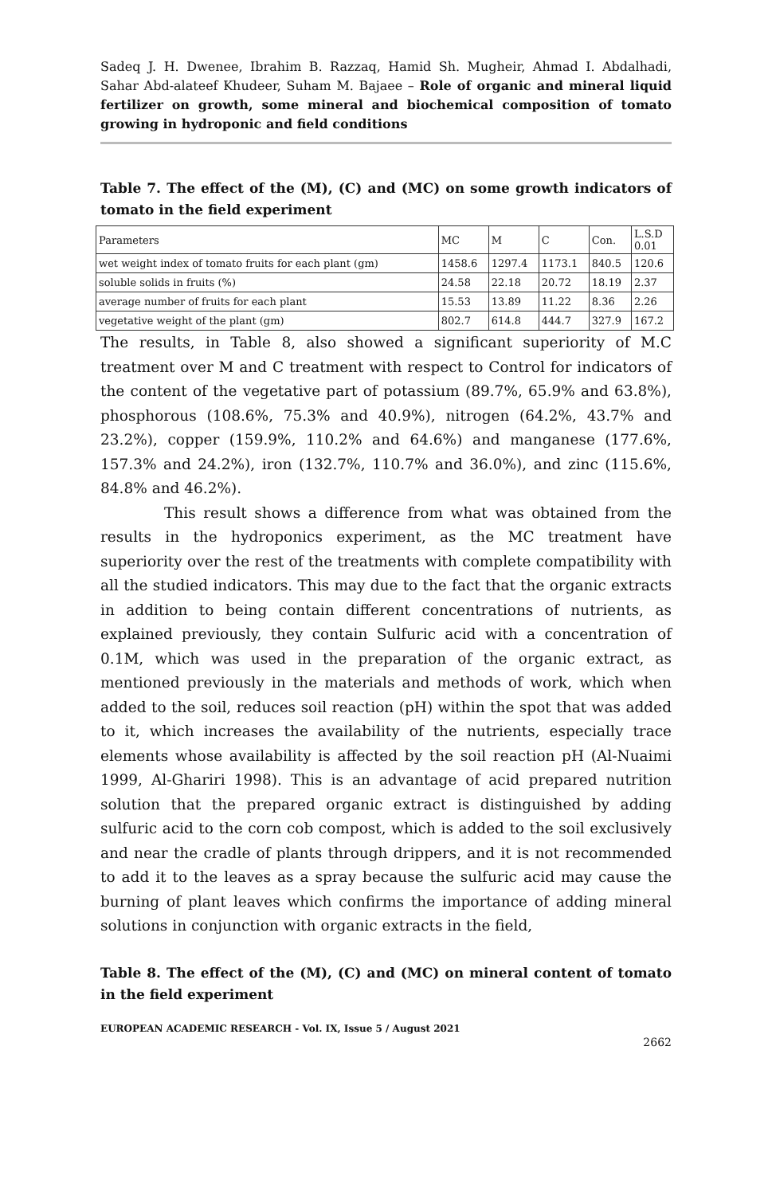Sadeq J. H. Dwenee, Ibrahim B. Razzaq, Hamid Sh. Mugheir, Ahmad I. Abdalhadi, Sahar Abd-alateef Khudeer, Suham M. Bajaee – Role of organic and mineral liquid fertilizer on growth, some mineral and biochemical composition of tomato growing in hydroponic and field conditions
Table 7. The effect of the (M), (C) and (MC) on some growth indicators of tomato in the field experiment
| Parameters | MC | M | C | Con. | L.S.D 0.01 |
| wet weight index of tomato fruits for each plant (gm) | 1458.6 | 1297.4 | 1173.1 | 840.5 | 120.6 |
| soluble solids in fruits (%) | 24.58 | 22.18 | 20.72 | 18.19 | 2.37 |
| average number of fruits for each plant | 15.53 | 13.89 | 11.22 | 8.36 | 2.26 |
| vegetative weight of the plant (gm) | 802.7 | 614.8 | 444.7 | 327.9 | 167.2 |
The results, in Table 8, also showed a significant superiority of M.C treatment over M and C treatment with respect to Control for indicators of the content of the vegetative part of potassium (89.7%, 65.9% and 63.8%), phosphorous (108.6%, 75.3% and 40.9%), nitrogen (64.2%, 43.7% and 23.2%), copper (159.9%, 110.2% and 64.6%) and manganese (177.6%, 157.3% and 24.2%), iron (132.7%, 110.7% and 36.0%), and zinc (115.6%, 84.8% and 46.2%).
This result shows a difference from what was obtained from the results in the hydroponics experiment, as the MC treatment have superiority over the rest of the treatments with complete compatibility with all the studied indicators. This may due to the fact that the organic extracts in addition to being contain different concentrations of nutrients, as explained previously, they contain Sulfuric acid with a concentration of 0.1M, which was used in the preparation of the organic extract, as mentioned previously in the materials and methods of work, which when added to the soil, reduces soil reaction (pH) within the spot that was added to it, which increases the availability of the nutrients, especially trace elements whose availability is affected by the soil reaction pH (Al-Nuaimi 1999, Al-Ghariri 1998). This is an advantage of acid prepared nutrition solution that the prepared organic extract is distinguished by adding sulfuric acid to the corn cob compost, which is added to the soil exclusively and near the cradle of plants through drippers, and it is not recommended to add it to the leaves as a spray because the sulfuric acid may cause the burning of plant leaves which confirms the importance of adding mineral solutions in conjunction with organic extracts in the field,
Table 8. The effect of the (M), (C) and (MC) on mineral content of tomato in the field experiment
EUROPEAN ACADEMIC RESEARCH - Vol. IX, Issue 5 / August 2021
2662